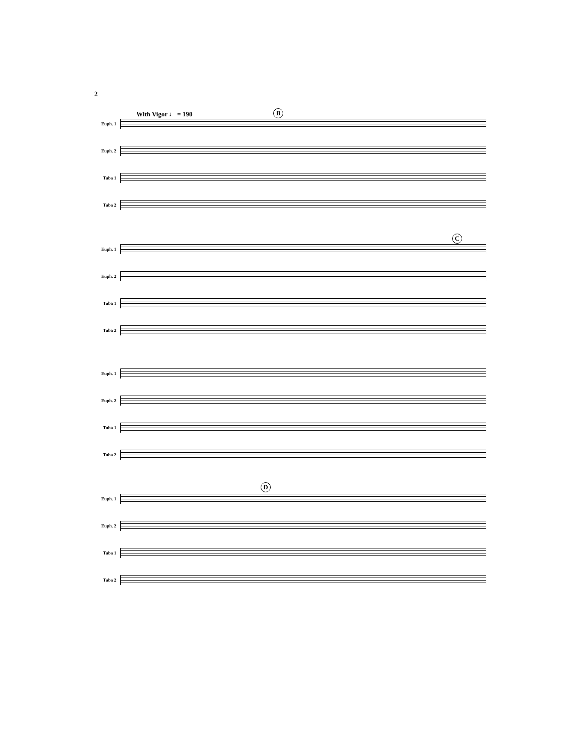2
With Vigor ♩ = 190 B
Euph. 1
Euph. 2
Tuba 1
Tuba 2
C
Euph. 1
Euph. 2
Tuba 1
Tuba 2
Euph. 1
Euph. 2
Tuba 1
Tuba 2
D
Euph. 1
Euph. 2
Tuba 1
Tuba 2